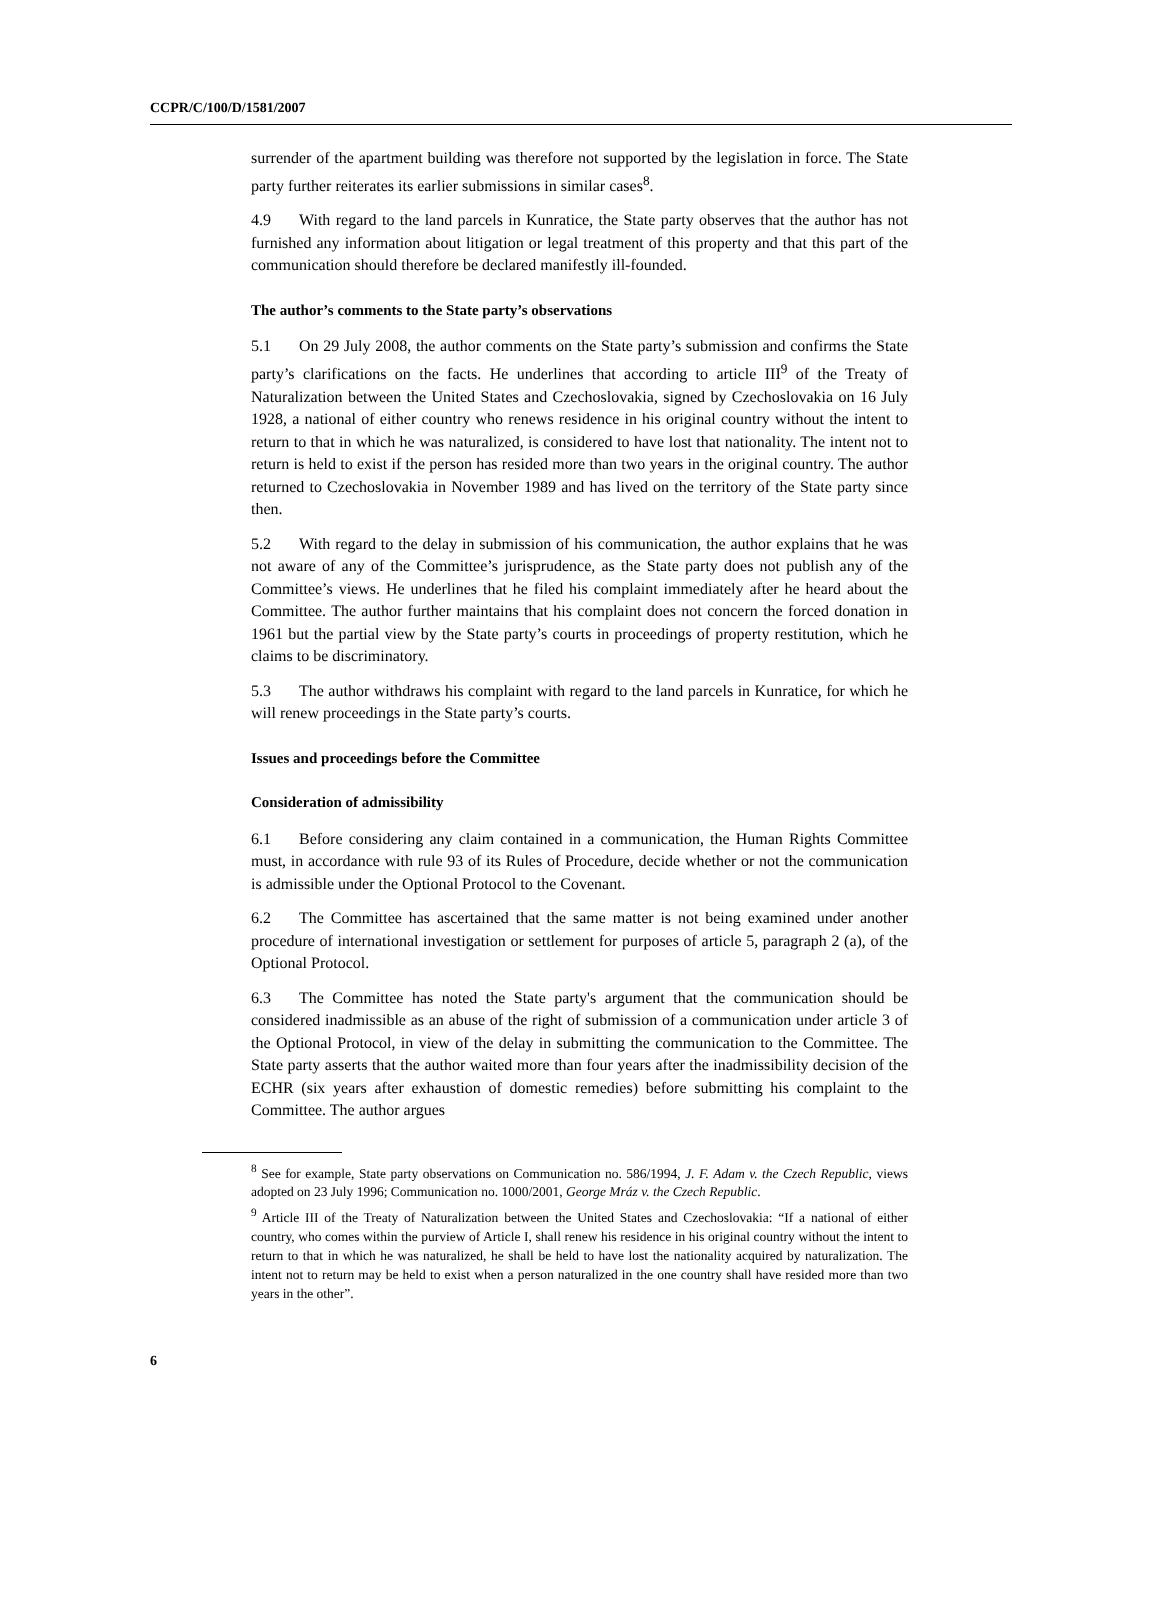CCPR/C/100/D/1581/2007
surrender of the apartment building was therefore not supported by the legislation in force. The State party further reiterates its earlier submissions in similar cases<sup>8</sup>.
4.9 With regard to the land parcels in Kunratice, the State party observes that the author has not furnished any information about litigation or legal treatment of this property and that this part of the communication should therefore be declared manifestly ill-founded.
The author’s comments to the State party’s observations
5.1 On 29 July 2008, the author comments on the State party’s submission and confirms the State party’s clarifications on the facts. He underlines that according to article III<sup>9</sup> of the Treaty of Naturalization between the United States and Czechoslovakia, signed by Czechoslovakia on 16 July 1928, a national of either country who renews residence in his original country without the intent to return to that in which he was naturalized, is considered to have lost that nationality. The intent not to return is held to exist if the person has resided more than two years in the original country. The author returned to Czechoslovakia in November 1989 and has lived on the territory of the State party since then.
5.2 With regard to the delay in submission of his communication, the author explains that he was not aware of any of the Committee’s jurisprudence, as the State party does not publish any of the Committee’s views. He underlines that he filed his complaint immediately after he heard about the Committee. The author further maintains that his complaint does not concern the forced donation in 1961 but the partial view by the State party’s courts in proceedings of property restitution, which he claims to be discriminatory.
5.3 The author withdraws his complaint with regard to the land parcels in Kunratice, for which he will renew proceedings in the State party’s courts.
Issues and proceedings before the Committee
Consideration of admissibility
6.1 Before considering any claim contained in a communication, the Human Rights Committee must, in accordance with rule 93 of its Rules of Procedure, decide whether or not the communication is admissible under the Optional Protocol to the Covenant.
6.2 The Committee has ascertained that the same matter is not being examined under another procedure of international investigation or settlement for purposes of article 5, paragraph 2 (a), of the Optional Protocol.
6.3 The Committee has noted the State party's argument that the communication should be considered inadmissible as an abuse of the right of submission of a communication under article 3 of the Optional Protocol, in view of the delay in submitting the communication to the Committee. The State party asserts that the author waited more than four years after the inadmissibility decision of the ECHR (six years after exhaustion of domestic remedies) before submitting his complaint to the Committee. The author argues
<sup>8</sup> See for example, State party observations on Communication no. 586/1994, J. F. Adam v. the Czech Republic, views adopted on 23 July 1996; Communication no. 1000/2001, George Mráz v. the Czech Republic.
<sup>9</sup> Article III of the Treaty of Naturalization between the United States and Czechoslovakia: “If a national of either country, who comes within the purview of Article I, shall renew his residence in his original country without the intent to return to that in which he was naturalized, he shall be held to have lost the nationality acquired by naturalization. The intent not to return may be held to exist when a person naturalized in the one country shall have resided more than two years in the other”.
6